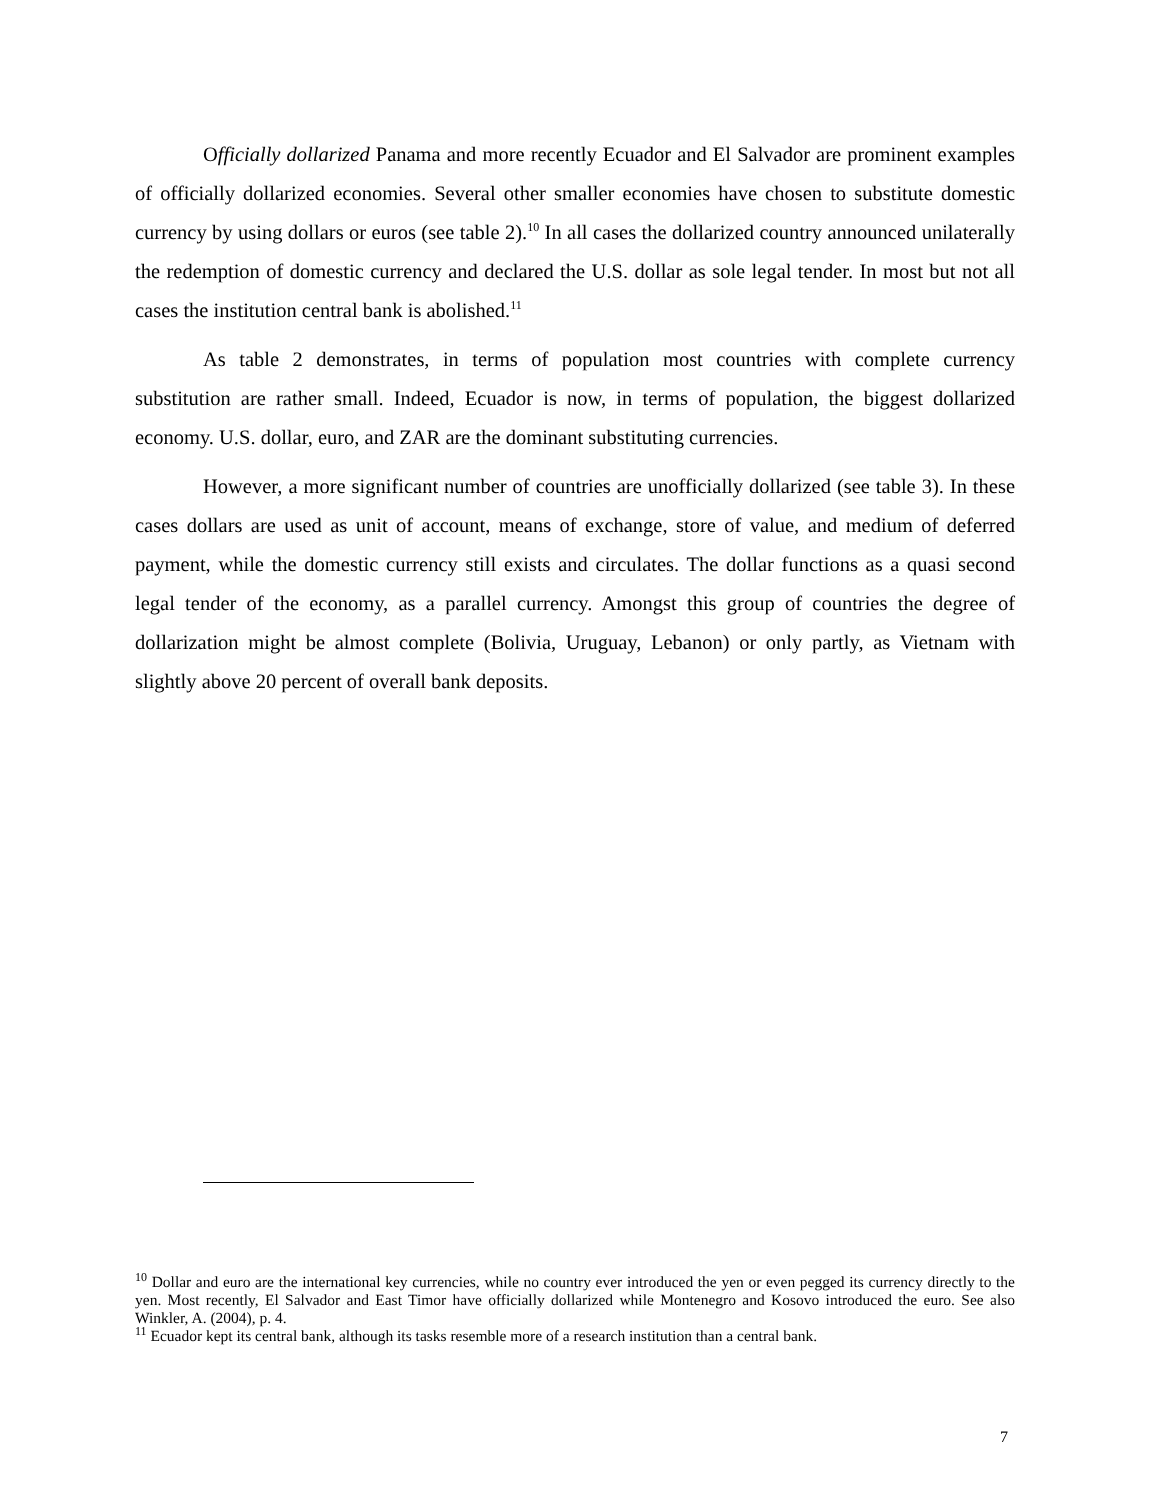Officially dollarized Panama and more recently Ecuador and El Salvador are prominent examples of officially dollarized economies. Several other smaller economies have chosen to substitute domestic currency by using dollars or euros (see table 2).<sup>10</sup> In all cases the dollarized country announced unilaterally the redemption of domestic currency and declared the U.S. dollar as sole legal tender. In most but not all cases the institution central bank is abolished.<sup>11</sup>
As table 2 demonstrates, in terms of population most countries with complete currency substitution are rather small. Indeed, Ecuador is now, in terms of population, the biggest dollarized economy. U.S. dollar, euro, and ZAR are the dominant substituting currencies.
However, a more significant number of countries are unofficially dollarized (see table 3). In these cases dollars are used as unit of account, means of exchange, store of value, and medium of deferred payment, while the domestic currency still exists and circulates. The dollar functions as a quasi second legal tender of the economy, as a parallel currency. Amongst this group of countries the degree of dollarization might be almost complete (Bolivia, Uruguay, Lebanon) or only partly, as Vietnam with slightly above 20 percent of overall bank deposits.
<sup>10</sup> Dollar and euro are the international key currencies, while no country ever introduced the yen or even pegged its currency directly to the yen. Most recently, El Salvador and East Timor have officially dollarized while Montenegro and Kosovo introduced the euro. See also Winkler, A. (2004), p. 4.
<sup>11</sup> Ecuador kept its central bank, although its tasks resemble more of a research institution than a central bank.
7